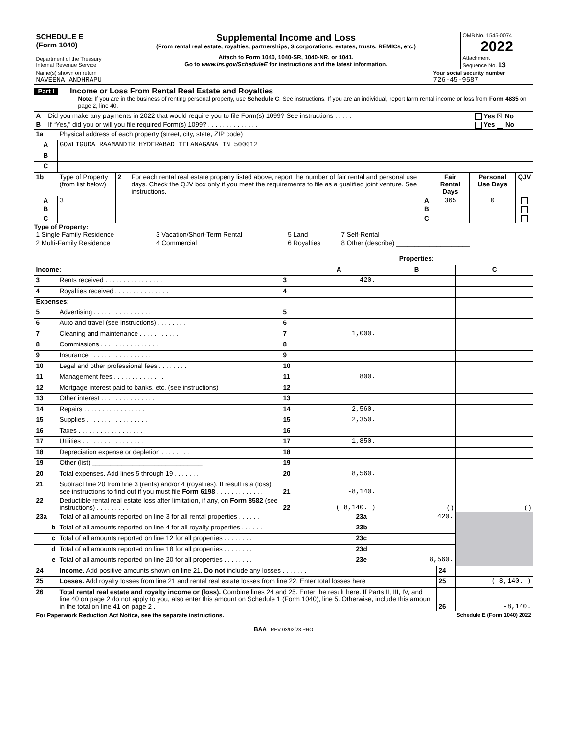| SCHEDULE E (Form 1040) Department of the Treasury Internal Revenue Service | Supplemental Income and Loss (From rental real estate, royalties, partnerships, S corporations, estates, trusts, REMICs, etc.) Attach to Form 1040, 1040-SR, 1040-NR, or 1041. Go to www.irs.gov/ScheduleE for instructions and the latest information. | OMB No. 1545-0074 2022 Attachment Sequence No. 13 |
| Name(s) shown on return NAVEENA ANDHRAPU | Your social security number 726-45-9587 |
Part I Income or Loss From Rental Real Estate and Royalties
Note: If you are in the business of renting personal property, use Schedule C. See instructions. If you are an individual, report farm rental income or loss from Form 4835 on page 2, line 40.
| A | Did you make any payments in 2022 that would require you to file Form(s) 1099? See instructions . . . . . | Yes ☒ No |
| B | If “Yes,” did you or will you file required Form(s) 1099? . . . . . . . . . . . . . . | Yes No |
| 1a | Physical address of each property (street, city, state, ZIP code) |
| A | GOWLIGUDA RAAMANDIR HYDERABAD TELANAGANA IN 500012 |
| B | |
| C | |
| 1b | Type of Property (from list below) | 2 | For each rental real estate property listed above, report the number of fair rental and personal use days. Check the QJV box only if you meet the requirements to file as a qualified joint venture. See instructions. | | Fair Rental Days | Personal Use Days | QJV |
| A | 3 | | | A | 365 | 0 | |
| B | | | | B | | | |
| C | | | | C | | | |
Type of Property:
| 1 Single Family Residence | 3 Vacation/Short-Term Rental | 5 Land | 7 Self-Rental |
| 2 Multi-Family Residence | 4 Commercial | 6 Royalties | 8 Other (describe) ____________________ |
| | | | Properties: | | |
| Income: | | | A | B | C |
| 3 | Rents received . . . . . . . . . . . . . . . . | 3 | 420. | | |
| 4 | Royalties received . . . . . . . . . . . . . . . | 4 | | | |
| Expenses: | | | | | |
| 5 | Advertising . . . . . . . . . . . . . . . . | 5 | | | |
| 6 | Auto and travel (see instructions) . . . . . . . . | 6 | | | |
| 7 | Cleaning and maintenance . . . . . . . . . . . | 7 | 1,000. | | |
| 8 | Commissions . . . . . . . . . . . . . . . . | 8 | | | |
| 9 | Insurance . . . . . . . . . . . . . . . . . | 9 | | | |
| 10 | Legal and other professional fees . . . . . . . . | 10 | | | |
| 11 | Management fees . . . . . . . . . . . . . . | 11 | 800. | | |
| 12 | Mortgage interest paid to banks, etc. (see instructions) | 12 | | | |
| 13 | Other interest . . . . . . . . . . . . . . . | 13 | | | |
| 14 | Repairs . . . . . . . . . . . . . . . . . | 14 | 2,560. | | |
| 15 | Supplies . . . . . . . . . . . . . . . . . | 15 | 2,350. | | |
| 16 | Taxes . . . . . . . . . . . . . . . . . . | 16 | | | |
| 17 | Utilities . . . . . . . . . . . . . . . . . | 17 | 1,850. | | |
| 18 | Depreciation expense or depletion . . . . . . . . | 18 | | | |
| 19 | Other (list) ______________________________ | 19 | | | |
| 20 | Total expenses. Add lines 5 through 19 . . . . . . . | 20 | 8,560. | | |
| 21 | Subtract line 20 from line 3 (rents) and/or 4 (royalties). If result is a (loss), see instructions to find out if you must file Form 6198 . . . . . . . . . . . . . | 21 | -8,140. | | |
| 22 | Deductible rental real estate loss after limitation, if any, on Form 8582 (see instructions) . . . . . . . . . | 22 | ( 8,140. ) | ( ) | ( ) |
| 23a | Total of all amounts reported on line 3 for all rental properties . . . . . . | 23a | 420. | |
| b | Total of all amounts reported on line 4 for all royalty properties . . . . . . | 23b | | |
| c | Total of all amounts reported on line 12 for all properties . . . . . . . . | 23c | | |
| d | Total of all amounts reported on line 18 for all properties . . . . . . . . | 23d | | |
| e | Total of all amounts reported on line 20 for all properties . . . . . . . . | 23e | 8,560. | |
| 24 | Income. Add positive amounts shown on line 21. Do not include any losses . . . . . . . | 24 | |
| 25 | Losses. Add royalty losses from line 21 and rental real estate losses from line 22. Enter total losses here | 25 | ( 8,140. ) |
| 26 | Total rental real estate and royalty income or (loss). Combine lines 24 and 25. Enter the result here. If Parts II, III, IV, and line 40 on page 2 do not apply to you, also enter this amount on Schedule 1 (Form 1040), line 5. Otherwise, include this amount in the total on line 41 on page 2 . | 26 | -8,140. |
| For Paperwork Reduction Act Notice, see the separate instructions. | Schedule E (Form 1040) 2022 |
BAA REV 03/02/23 PRO